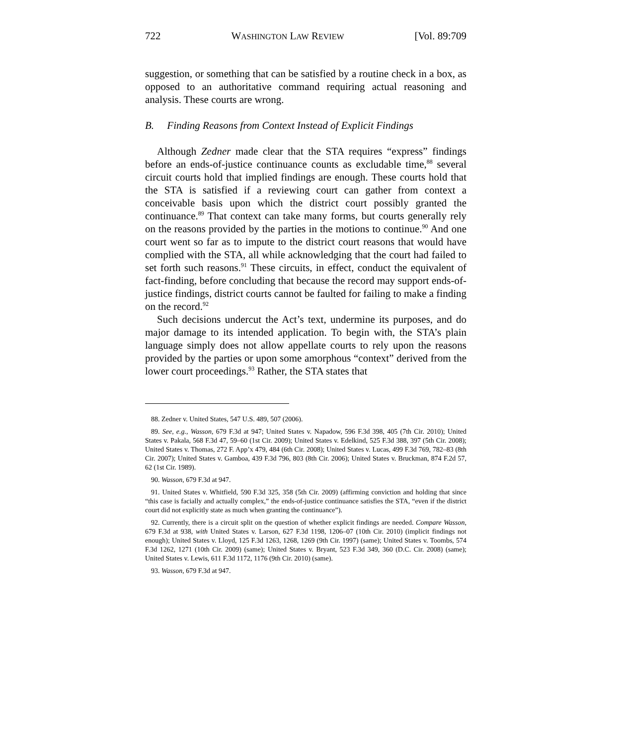722 WASHINGTON LAW REVIEW [Vol. 89:709
suggestion, or something that can be satisfied by a routine check in a box, as opposed to an authoritative command requiring actual reasoning and analysis. These courts are wrong.
B. Finding Reasons from Context Instead of Explicit Findings
Although Zedner made clear that the STA requires “express” findings before an ends-of-justice continuance counts as excludable time,<sup>88</sup> several circuit courts hold that implied findings are enough. These courts hold that the STA is satisfied if a reviewing court can gather from context a conceivable basis upon which the district court possibly granted the continuance.<sup>89</sup> That context can take many forms, but courts generally rely on the reasons provided by the parties in the motions to continue.<sup>90</sup> And one court went so far as to impute to the district court reasons that would have complied with the STA, all while acknowledging that the court had failed to set forth such reasons.<sup>91</sup> These circuits, in effect, conduct the equivalent of fact-finding, before concluding that because the record may support ends-of-justice findings, district courts cannot be faulted for failing to make a finding on the record.<sup>92</sup>
Such decisions undercut the Act’s text, undermine its purposes, and do major damage to its intended application. To begin with, the STA’s plain language simply does not allow appellate courts to rely upon the reasons provided by the parties or upon some amorphous “context” derived from the lower court proceedings.<sup>93</sup> Rather, the STA states that
88. Zedner v. United States, 547 U.S. 489, 507 (2006).
89. See, e.g., Wasson, 679 F.3d at 947; United States v. Napadow, 596 F.3d 398, 405 (7th Cir. 2010); United States v. Pakala, 568 F.3d 47, 59–60 (1st Cir. 2009); United States v. Edelkind, 525 F.3d 388, 397 (5th Cir. 2008); United States v. Thomas, 272 F. App’x 479, 484 (6th Cir. 2008); United States v. Lucas, 499 F.3d 769, 782–83 (8th Cir. 2007); United States v. Gamboa, 439 F.3d 796, 803 (8th Cir. 2006); United States v. Bruckman, 874 F.2d 57, 62 (1st Cir. 1989).
90. Wasson, 679 F.3d at 947.
91. United States v. Whitfield, 590 F.3d 325, 358 (5th Cir. 2009) (affirming conviction and holding that since “this case is facially and actually complex,” the ends-of-justice continuance satisfies the STA, “even if the district court did not explicitly state as much when granting the continuance”).
92. Currently, there is a circuit split on the question of whether explicit findings are needed. Compare Wasson, 679 F.3d at 938, with United States v. Larson, 627 F.3d 1198, 1206–07 (10th Cir. 2010) (implicit findings not enough); United States v. Lloyd, 125 F.3d 1263, 1268, 1269 (9th Cir. 1997) (same); United States v. Toombs, 574 F.3d 1262, 1271 (10th Cir. 2009) (same); United States v. Bryant, 523 F.3d 349, 360 (D.C. Cir. 2008) (same); United States v. Lewis, 611 F.3d 1172, 1176 (9th Cir. 2010) (same).
93. Wasson, 679 F.3d at 947.